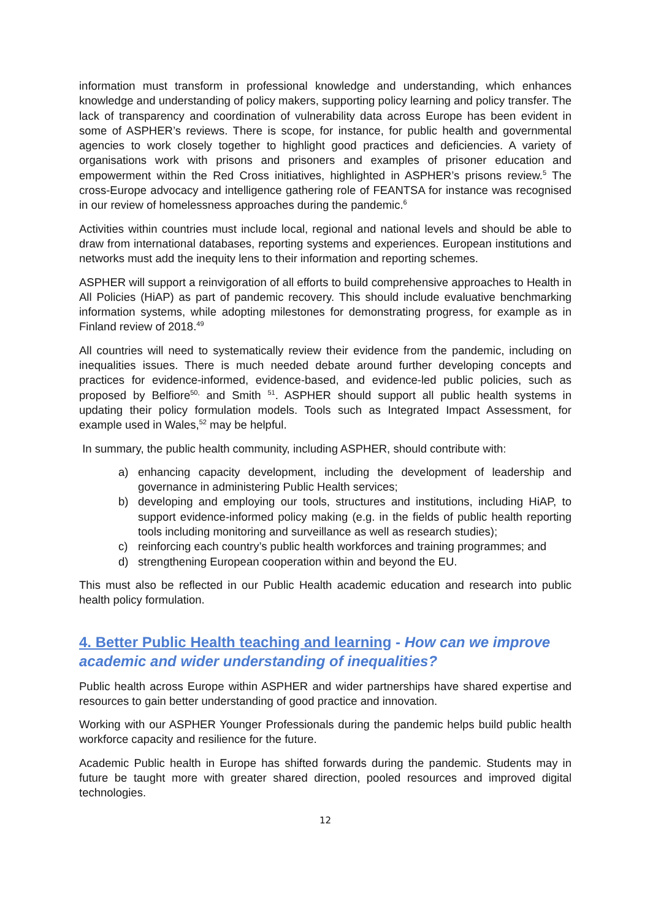information must transform in professional knowledge and understanding, which enhances knowledge and understanding of policy makers, supporting policy learning and policy transfer. The lack of transparency and coordination of vulnerability data across Europe has been evident in some of ASPHER’s reviews. There is scope, for instance, for public health and governmental agencies to work closely together to highlight good practices and deficiencies. A variety of organisations work with prisons and prisoners and examples of prisoner education and empowerment within the Red Cross initiatives, highlighted in ASPHER’s prisons review.<sup>5</sup> The cross-Europe advocacy and intelligence gathering role of FEANTSA for instance was recognised in our review of homelessness approaches during the pandemic.<sup>6</sup>
Activities within countries must include local, regional and national levels and should be able to draw from international databases, reporting systems and experiences. European institutions and networks must add the inequity lens to their information and reporting schemes.
ASPHER will support a reinvigoration of all efforts to build comprehensive approaches to Health in All Policies (HiAP) as part of pandemic recovery. This should include evaluative benchmarking information systems, while adopting milestones for demonstrating progress, for example as in Finland review of 2018.<sup>49</sup>
All countries will need to systematically review their evidence from the pandemic, including on inequalities issues. There is much needed debate around further developing concepts and practices for evidence-informed, evidence-based, and evidence-led public policies, such as proposed by Belfiore<sup>50,</sup> and Smith <sup>51</sup>. ASPHER should support all public health systems in updating their policy formulation models. Tools such as Integrated Impact Assessment, for example used in Wales,<sup>52</sup> may be helpful.
In summary, the public health community, including ASPHER, should contribute with:
a) enhancing capacity development, including the development of leadership and governance in administering Public Health services;
b) developing and employing our tools, structures and institutions, including HiAP, to support evidence-informed policy making (e.g. in the fields of public health reporting tools including monitoring and surveillance as well as research studies);
c) reinforcing each country’s public health workforces and training programmes; and
d) strengthening European cooperation within and beyond the EU.
This must also be reflected in our Public Health academic education and research into public health policy formulation.
4. Better Public Health teaching and learning - How can we improve academic and wider understanding of inequalities?
Public health across Europe within ASPHER and wider partnerships have shared expertise and resources to gain better understanding of good practice and innovation.
Working with our ASPHER Younger Professionals during the pandemic helps build public health workforce capacity and resilience for the future.
Academic Public health in Europe has shifted forwards during the pandemic. Students may in future be taught more with greater shared direction, pooled resources and improved digital technologies.
12